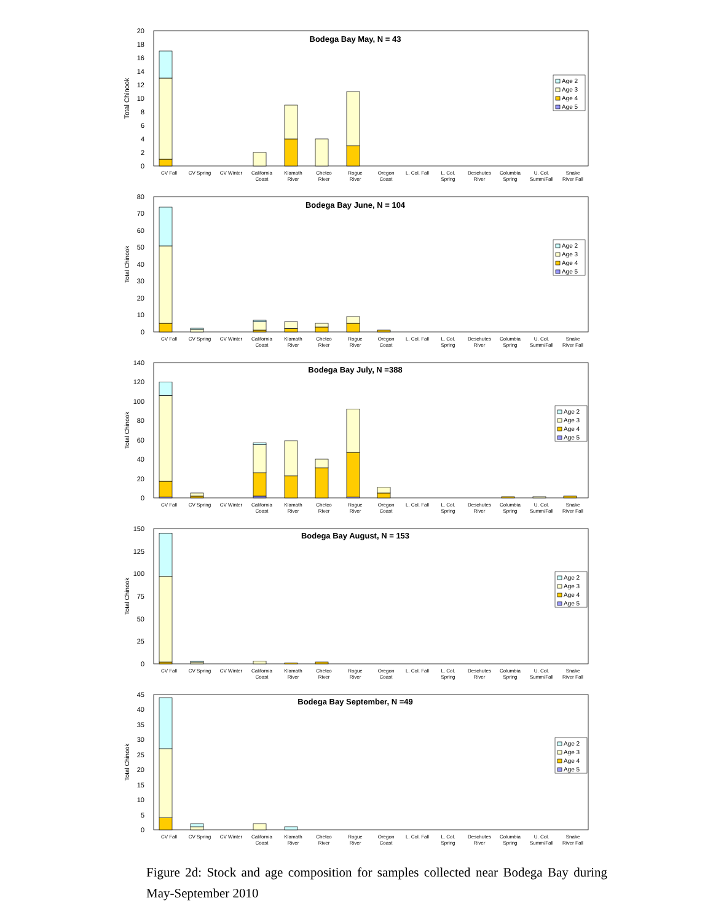Total Chinook
0
2
4
6
8
10
12
14
16
18
20
Bodega Bay May, N = 43
Age 2
Age 3
Age 4
Age 5
CV Fall
CV Spring
CV Winter
California
Coast
Klamath
River
Chetco
River
Rogue
River
Oregon
Coast
L. Col. Fall
L. Col.
Spring
Deschutes
River
Columbia
Spring
U. Col.
Summ/Fall
Snake
River Fall
Total Chinook
0
10
20
30
40
50
60
70
80
Bodega Bay June, N = 104
Age 2
Age 3
Age 4
Age 5
CV Fall
CV Spring
CV Winter
California
Coast
Klamath
River
Chetco
River
Rogue
River
Oregon
Coast
L. Col. Fall
L. Col.
Spring
Deschutes
River
Columbia
Spring
U. Col.
Summ/Fall
Snake
River Fall
Total Chinook
0
20
40
60
80
100
120
140
Bodega Bay July, N =388
Age 2
Age 3
Age 4
Age 5
CV Fall
CV Spring
CV Winter
California
Coast
Klamath
River
Chetco
River
Rogue
River
Oregon
Coast
L. Col. Fall
L. Col.
Spring
Deschutes
River
Columbia
Spring
U. Col.
Summ/Fall
Snake
River Fall
Total Chinook
0
25
50
75
100
125
150
Bodega Bay August, N = 153
Age 2
Age 3
Age 4
Age 5
CV Fall
CV Spring
CV Winter
California
Coast
Klamath
River
Chetco
River
Rogue
River
Oregon
Coast
L. Col. Fall
L. Col.
Spring
Deschutes
River
Columbia
Spring
U. Col.
Summ/Fall
Snake
River Fall
Total Chinook
0
5
10
15
20
25
30
35
40
45
Bodega Bay September, N =49
Age 2
Age 3
Age 4
Age 5
CV Fall
CV Spring
CV Winter
California
Coast
Klamath
River
Chetco
River
Rogue
River
Oregon
Coast
L. Col. Fall
L. Col.
Spring
Deschutes
River
Columbia
Spring
U. Col.
Summ/Fall
Snake
River Fall
Figure 2d: Stock and age composition for samples collected near Bodega Bay during May-September 2010